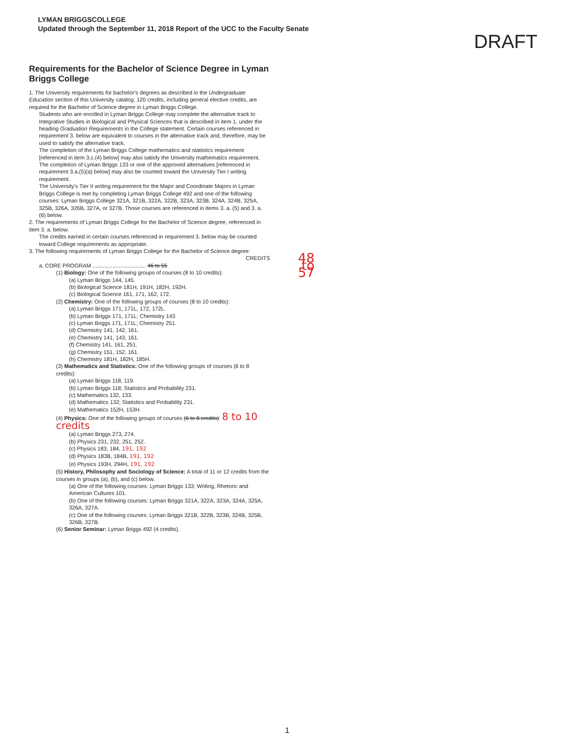LYMAN BRIGGSCOLLEGE
Updated through the September 11, 2018 Report of the UCC to the Faculty Senate
DRAFT
Requirements for the Bachelor of Science Degree in Lyman Briggs College
1. The University requirements for bachelor's degrees as described in the Undergraduate Education section of this University catalog; 120 credits, including general elective credits, are required for the Bachelor of Science degree in Lyman Briggs College.
Students who are enrolled in Lyman Briggs College may complete the alternative track to Integrative Studies in Biological and Physical Sciences that is described in item 1. under the heading Graduation Requirements in the College statement. Certain courses referenced in requirement 3. below are equivalent to courses in the alternative track and, therefore, may be used to satisfy the alternative track.
The completion of the Lyman Briggs College mathematics and statistics requirement [referenced in item 3.c.(4) below] may also satisfy the University mathematics requirement.
The completion of Lyman Briggs 133 or one of the approved alternatives [referenced in requirement 3.a.(5)(a) below] may also be counted toward the University Tier I writing requirement.
The University's Tier II writing requirement for the Major and Coordinate Majors in Lyman Briggs College is met by completing Lyman Briggs College 492 and one of the following courses: Lyman Briggs College 321A, 321B, 322A, 322B, 323A, 323B, 324A, 324B, 325A, 325B, 326A, 326B, 327A, or 327B. Those courses are referenced in items 3. a. (5) and 3. a. (6) below.
2. The requirements of Lyman Briggs College for the Bachelor of Science degree, referenced in item 3. a. below.
The credits earned in certain courses referenced in requirement 3. below may be counted toward College requirements as appropriate.
3. The following requirements of Lyman Briggs College for the Bachelor of Science degree:
CREDITS 48 to 57
a. CORE PROGRAM ................................... 46 to 55
(1) Biology: One of the following groups of courses (8 to 10 credits):
(a) Lyman Briggs 144, 145.
(b) Biological Science 181H, 191H, 182H, 192H.
(c) Biological Science 161, 171, 162, 172.
(2) Chemistry: One of the following groups of courses (8 to 10 credits):
(a) Lyman Briggs 171, 171L, 172, 172L.
(b) Lyman Briggs 171, 171L; Chemistry 143
(c) Lyman Briggs 171, 171L; Chemistry 251.
(d) Chemistry 141, 142, 161.
(e) Chemistry 141, 143, 161.
(f) Chemistry 141, 161, 251.
(g) Chemistry 151, 152, 161.
(h) Chemistry 181H, 182H, 185H.
(3) Mathematics and Statistics: One of the following groups of courses (6 to 8 credits):
(a) Lyman Briggs 118, 119.
(b) Lyman Briggs 118; Statistics and Probability 231.
(c) Mathematics 132, 133.
(d) Mathematics 132; Statistics and Probability 231.
(e) Mathematics 152H, 153H.
(4) Physics: One of the following groups of courses (6 to 8 credits): 8 to 10 credits
(a) Lyman Briggs 273, 274.
(b) Physics 231, 232, 251, 252.
(c) Physics 183, 184, 191, 192
(d) Physics 183B, 184B, 191, 192
(e) Physics 193H, 294H, 191, 192
(5) History, Philosophy and Sociology of Science: A total of 11 or 12 credits from the courses in groups (a), (b), and (c) below.
(a) One of the following courses: Lyman Briggs 133; Writing, Rhetoric and American Cultures 101.
(b) One of the following courses: Lyman Briggs 321A, 322A, 323A, 324A, 325A, 326A, 327A.
(c) One of the following courses: Lyman Briggs 321B, 322B, 323B, 324B, 325B, 326B, 327B.
(6) Senior Seminar: Lyman Briggs 492 (4 credits).
1